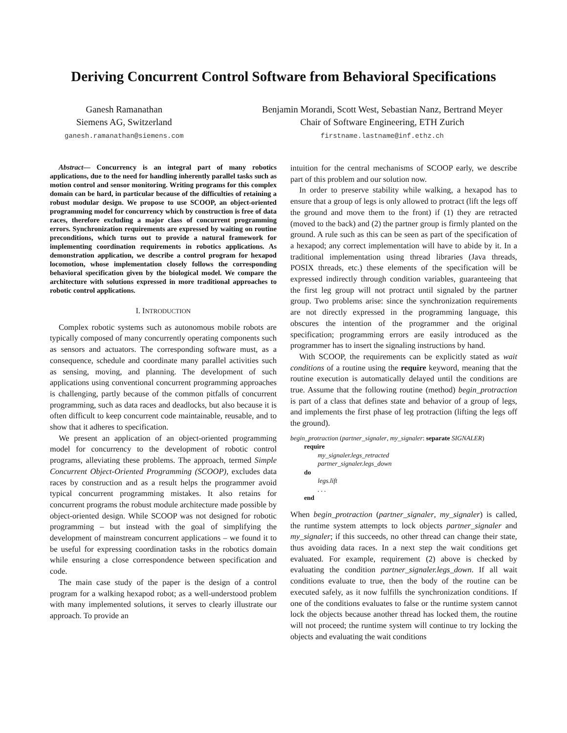Deriving Concurrent Control Software from Behavioral Specifications
Ganesh Ramanathan
Siemens AG, Switzerland
ganesh.ramanathan@siemens.com
Benjamin Morandi, Scott West, Sebastian Nanz, Bertrand Meyer
Chair of Software Engineering, ETH Zurich
firstname.lastname@inf.ethz.ch
Abstract— Concurrency is an integral part of many robotics applications, due to the need for handling inherently parallel tasks such as motion control and sensor monitoring. Writing programs for this complex domain can be hard, in particular because of the difficulties of retaining a robust modular design. We propose to use SCOOP, an object-oriented programming model for concurrency which by construction is free of data races, therefore excluding a major class of concurrent programming errors. Synchronization requirements are expressed by waiting on routine preconditions, which turns out to provide a natural framework for implementing coordination requirements in robotics applications. As demonstration application, we describe a control program for hexapod locomotion, whose implementation closely follows the corresponding behavioral specification given by the biological model. We compare the architecture with solutions expressed in more traditional approaches to robotic control applications.
I. INTRODUCTION
Complex robotic systems such as autonomous mobile robots are typically composed of many concurrently operating components such as sensors and actuators. The corresponding software must, as a consequence, schedule and coordinate many parallel activities such as sensing, moving, and planning. The development of such applications using conventional concurrent programming approaches is challenging, partly because of the common pitfalls of concurrent programming, such as data races and deadlocks, but also because it is often difficult to keep concurrent code maintainable, reusable, and to show that it adheres to specification.
We present an application of an object-oriented programming model for concurrency to the development of robotic control programs, alleviating these problems. The approach, termed Simple Concurrent Object-Oriented Programming (SCOOP), excludes data races by construction and as a result helps the programmer avoid typical concurrent programming mistakes. It also retains for concurrent programs the robust module architecture made possible by object-oriented design. While SCOOP was not designed for robotic programming – but instead with the goal of simplifying the development of mainstream concurrent applications – we found it to be useful for expressing coordination tasks in the robotics domain while ensuring a close correspondence between specification and code.
The main case study of the paper is the design of a control program for a walking hexapod robot; as a well-understood problem with many implemented solutions, it serves to clearly illustrate our approach. To provide an
intuition for the central mechanisms of SCOOP early, we describe part of this problem and our solution now.
In order to preserve stability while walking, a hexapod has to ensure that a group of legs is only allowed to protract (lift the legs off the ground and move them to the front) if (1) they are retracted (moved to the back) and (2) the partner group is firmly planted on the ground. A rule such as this can be seen as part of the specification of a hexapod; any correct implementation will have to abide by it. In a traditional implementation using thread libraries (Java threads, POSIX threads, etc.) these elements of the specification will be expressed indirectly through condition variables, guaranteeing that the first leg group will not protract until signaled by the partner group. Two problems arise: since the synchronization requirements are not directly expressed in the programming language, this obscures the intention of the programmer and the original specification; programming errors are easily introduced as the programmer has to insert the signaling instructions by hand.
With SCOOP, the requirements can be explicitly stated as wait conditions of a routine using the require keyword, meaning that the routine execution is automatically delayed until the conditions are true. Assume that the following routine (method) begin_protraction is part of a class that defines state and behavior of a group of legs, and implements the first phase of leg protraction (lifting the legs off the ground).
begin_protraction (partner_signaler, my_signaler: separate SIGNALER)
require
my_signaler.legs_retracted
partner_signaler.legs_down
do
legs.lift
. . .
end
When begin_protraction (partner_signaler, my_signaler) is called, the runtime system attempts to lock objects partner_signaler and my_signaler; if this succeeds, no other thread can change their state, thus avoiding data races. In a next step the wait conditions get evaluated. For example, requirement (2) above is checked by evaluating the condition partner_signaler.legs_down. If all wait conditions evaluate to true, then the body of the routine can be executed safely, as it now fulfills the synchronization conditions. If one of the conditions evaluates to false or the runtime system cannot lock the objects because another thread has locked them, the routine will not proceed; the runtime system will continue to try locking the objects and evaluating the wait conditions